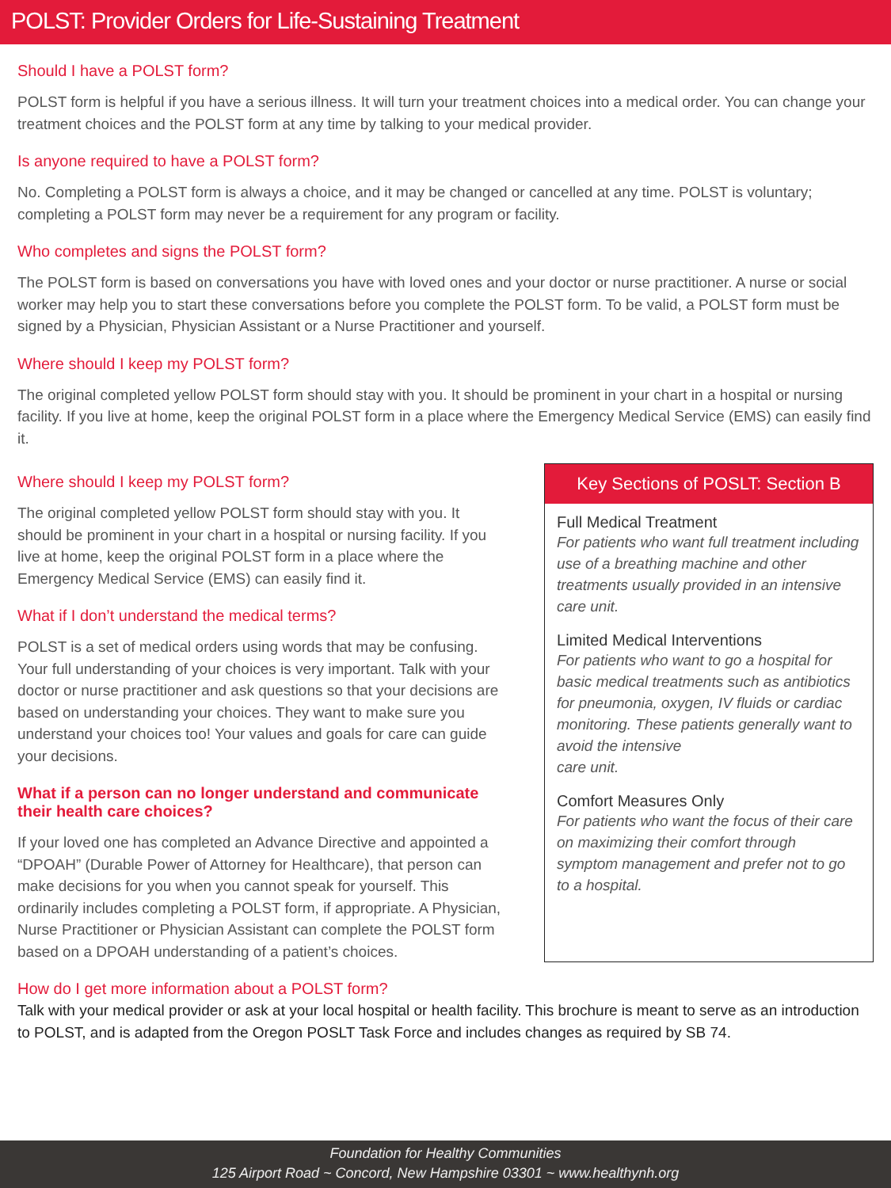POLST: Provider Orders for Life-Sustaining Treatment
Should I have a POLST form?
POLST form is helpful if you have a serious illness. It will turn your treatment choices into a medical order. You can change your treatment choices and the POLST form at any time by talking to your medical provider.
Is anyone required to have a POLST form?
No. Completing a POLST form is always a choice, and it may be changed or cancelled at any time. POLST is voluntary; completing a POLST form may never be a requirement for any program or facility.
Who completes and signs the POLST form?
The POLST form is based on conversations you have with loved ones and your doctor or nurse practitioner. A nurse or social worker may help you to start these conversations before you complete the POLST form. To be valid, a POLST form must be signed by a Physician, Physician Assistant or a Nurse Practitioner and yourself.
Where should I keep my POLST form?
The original completed yellow POLST form should stay with you. It should be prominent in your chart in a hospital or nursing facility. If you live at home, keep the original POLST form in a place where the Emergency Medical Service (EMS) can easily find it.
Where should I keep my POLST form?
The original completed yellow POLST form should stay with you. It should be prominent in your chart in a hospital or nursing facility. If you live at home, keep the original POLST form in a place where the Emergency Medical Service (EMS) can easily find it.
What if I don’t understand the medical terms?
POLST is a set of medical orders using words that may be confusing. Your full understanding of your choices is very important. Talk with your doctor or nurse practitioner and ask questions so that your decisions are based on understanding your choices. They want to make sure you understand your choices too! Your values and goals for care can guide your decisions.
What if a person can no longer understand and communicate their health care choices?
If your loved one has completed an Advance Directive and appointed a “DPOAH” (Durable Power of Attorney for Healthcare), that person can make decisions for you when you cannot speak for yourself. This ordinarily includes completing a POLST form, if appropriate. A Physician, Nurse Practitioner or Physician Assistant can complete the POLST form based on a DPOAH understanding of a patient’s choices.
Key Sections of POSLT: Section B
Full Medical Treatment
For patients who want full treatment including use of a breathing machine and other treatments usually provided in an intensive care unit.
Limited Medical Interventions
For patients who want to go a hospital for basic medical treatments such as antibiotics for pneumonia, oxygen, IV fluids or cardiac monitoring. These patients generally want to avoid the intensive
care unit.
Comfort Measures Only
For patients who want the focus of their care on maximizing their comfort through symptom management and prefer not to go to a hospital.
How do I get more information about a POLST form?
Talk with your medical provider or ask at your local hospital or health facility. This brochure is meant to serve as an introduction to POLST, and is adapted from the Oregon POSLT Task Force and includes changes as required by SB 74.
Foundation for Healthy Communities
125 Airport Road ~ Concord, New Hampshire 03301 ~ www.healthynh.org